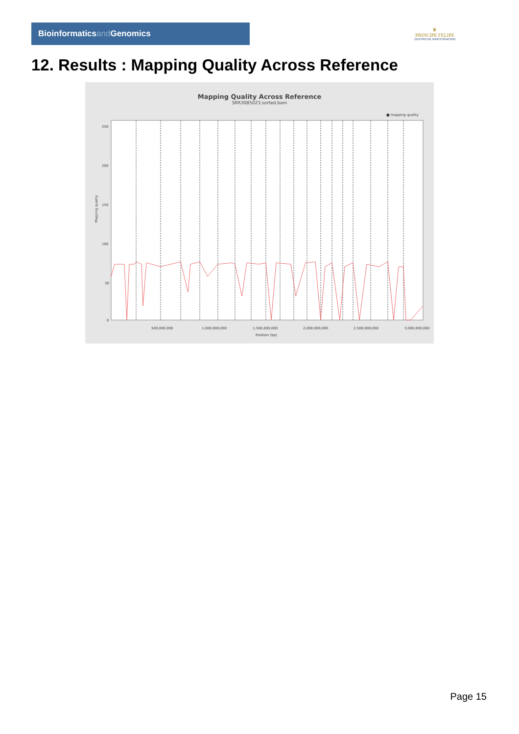Bioinformaticsand Genomics
♛
PRINCIPE FELIPE
CENTRO DE INVESTIGACION
12. Results : Mapping Quality Across Reference
Mapping Quality Across Reference
SRR3085023.sorted.bam
■ mapping quality
Mapping quality
250
200
150
100
50
0
500,000,000
1,000,000,000
1,500,000,000
2,000,000,000
2,500,000,000
3,000,000,000
Position (bp)
Page 15